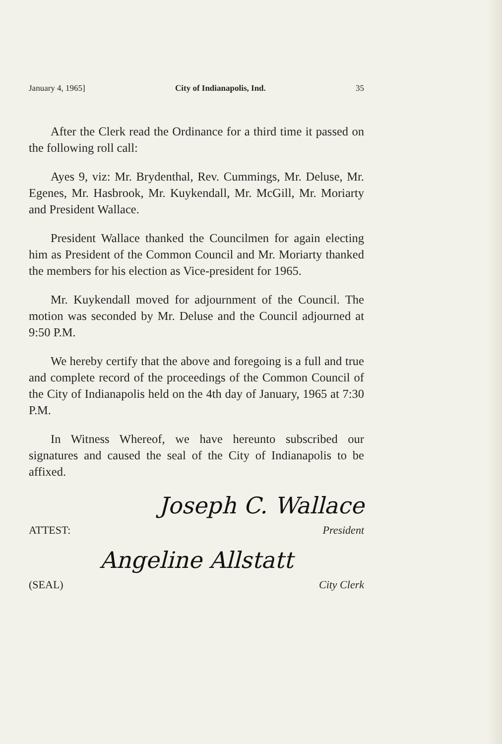January 4, 1965] City of Indianapolis, Ind. 35
After the Clerk read the Ordinance for a third time it passed on the following roll call:
Ayes 9, viz: Mr. Brydenthal, Rev. Cummings, Mr. Deluse, Mr. Egenes, Mr. Hasbrook, Mr. Kuykendall, Mr. McGill, Mr. Moriarty and President Wallace.
President Wallace thanked the Councilmen for again electing him as President of the Common Council and Mr. Moriarty thanked the members for his election as Vice-president for 1965.
Mr. Kuykendall moved for adjournment of the Council. The motion was seconded by Mr. Deluse and the Council adjourned at 9:50 P.M.
We hereby certify that the above and foregoing is a full and true and complete record of the proceedings of the Common Council of the City of Indianapolis held on the 4th day of January, 1965 at 7:30 P.M.
In Witness Whereof, we have hereunto subscribed our signatures and caused the seal of the City of Indianapolis to be affixed.
Joseph C. Wallace
ATTEST: President
Angeline Allstatt
(SEAL) City Clerk